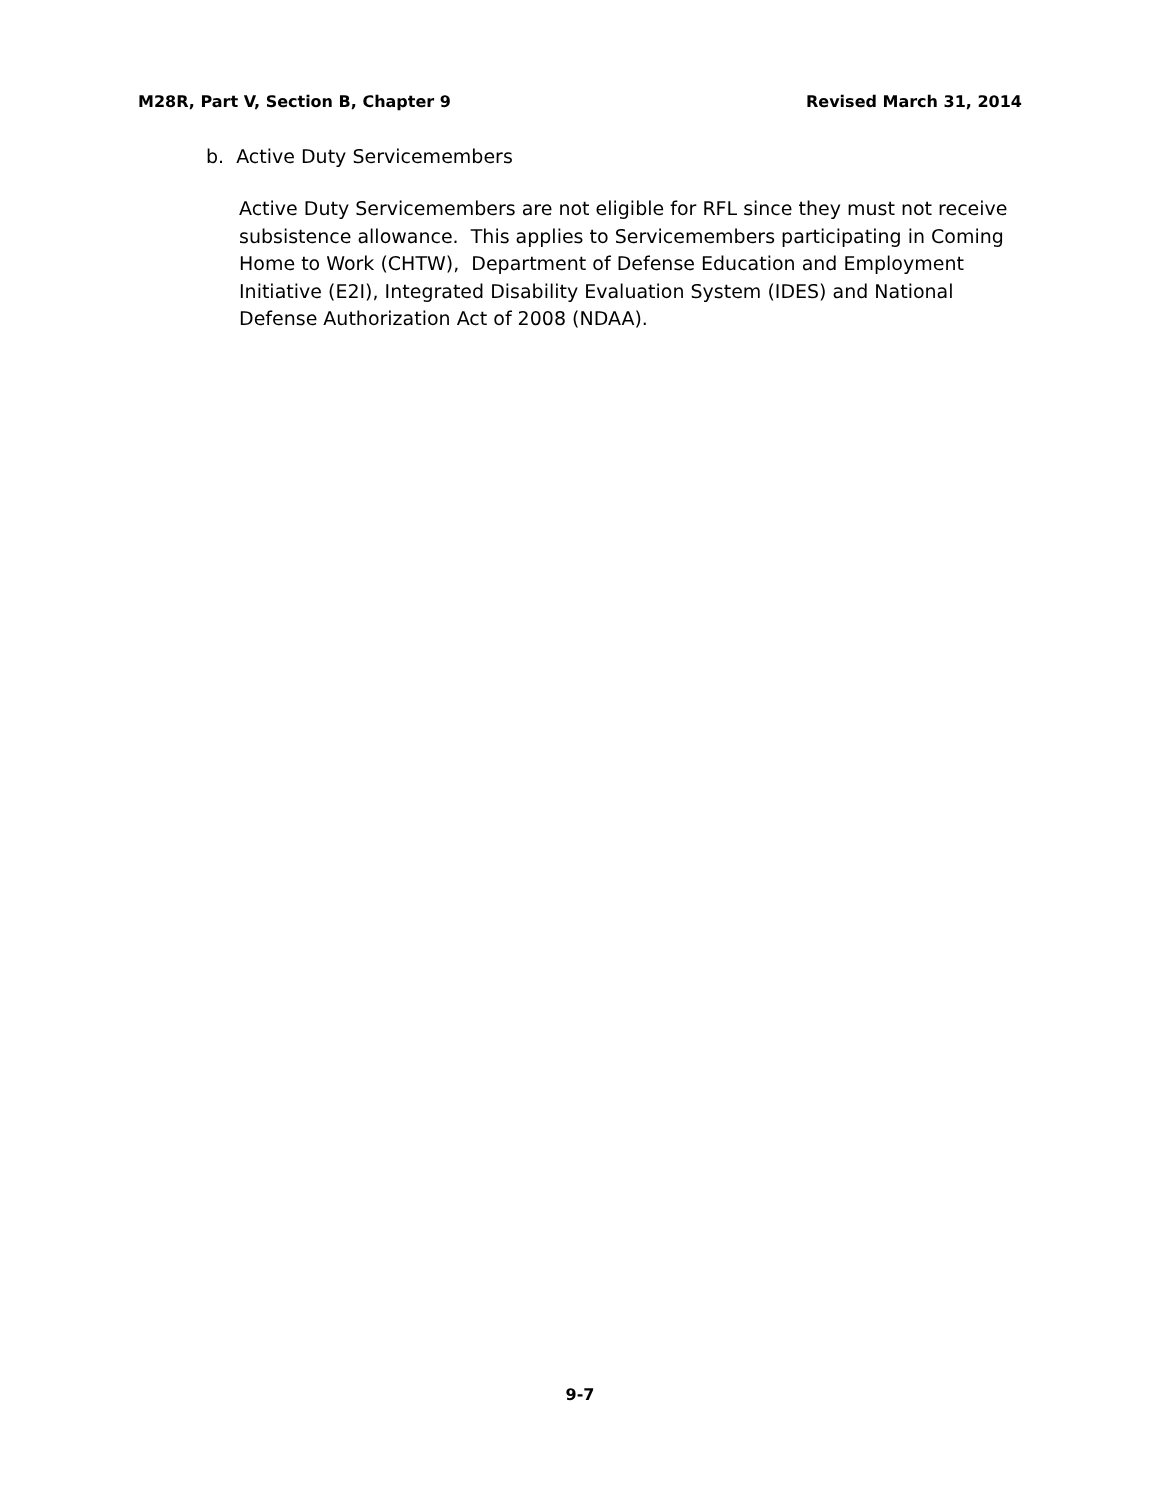M28R, Part V, Section B, Chapter 9 Revised March 31, 2014
b. Active Duty Servicemembers
Active Duty Servicemembers are not eligible for RFL since they must not receive subsistence allowance. This applies to Servicemembers participating in Coming Home to Work (CHTW), Department of Defense Education and Employment Initiative (E2I), Integrated Disability Evaluation System (IDES) and National Defense Authorization Act of 2008 (NDAA).
9-7